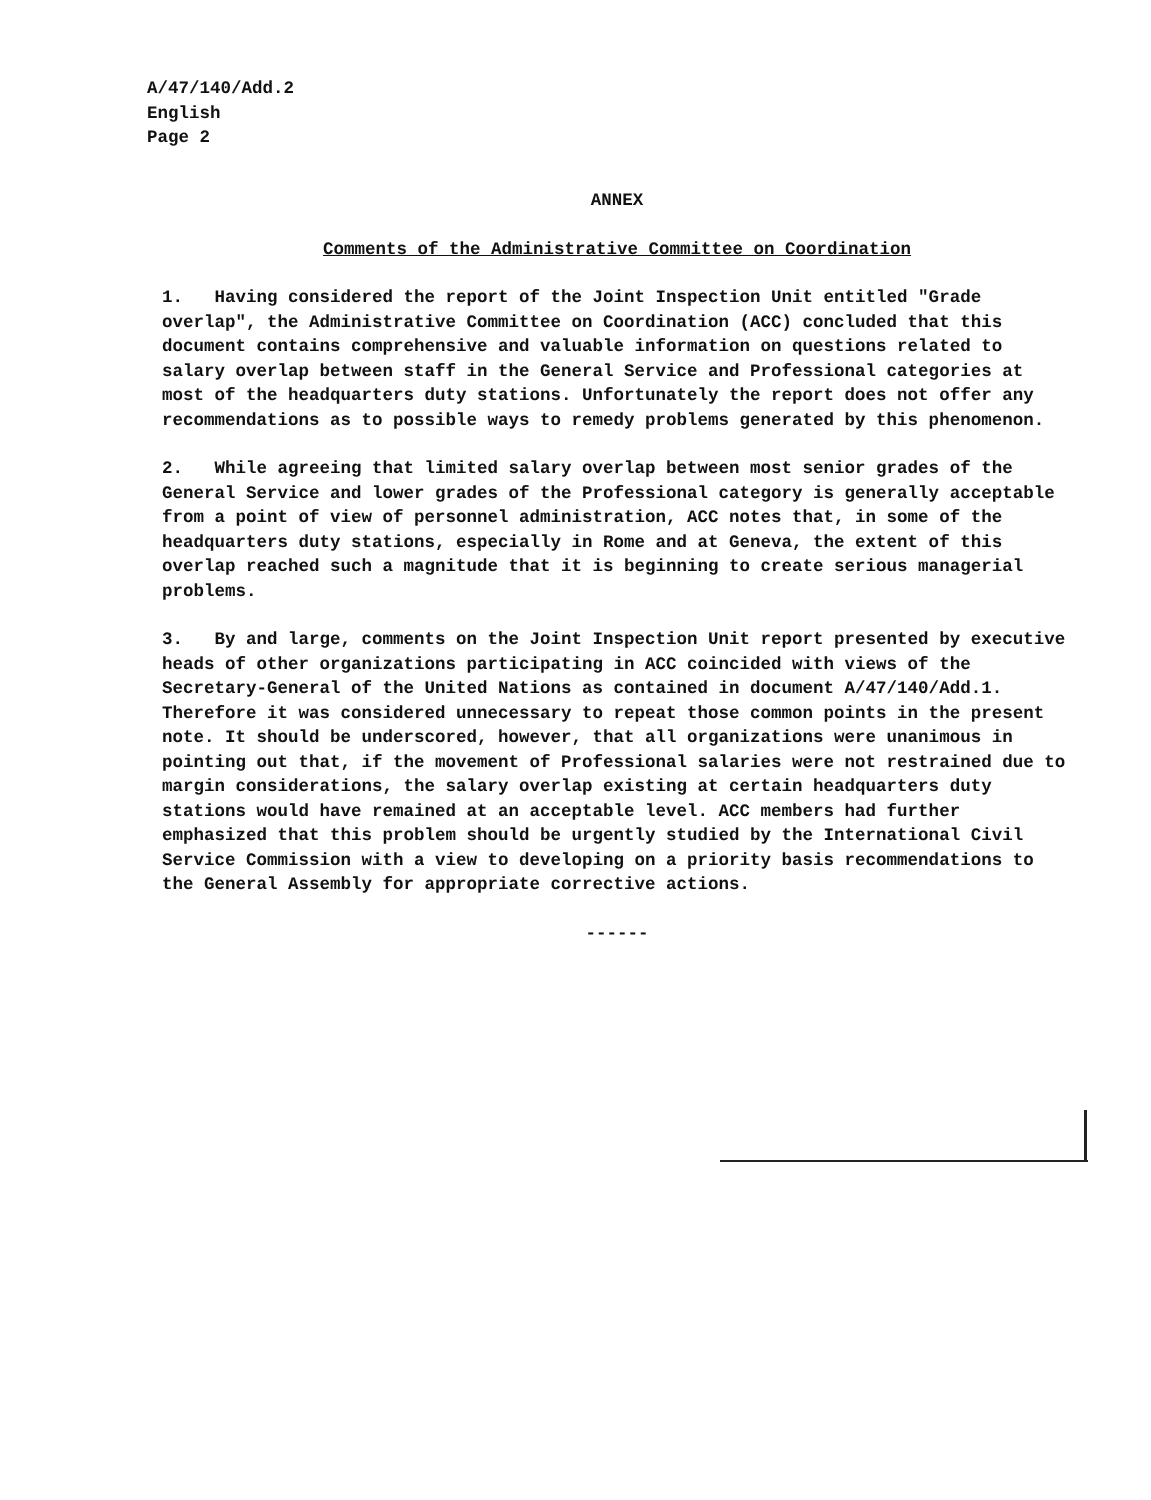A/47/140/Add.2
English
Page 2
ANNEX
Comments of the Administrative Committee on Coordination
1. Having considered the report of the Joint Inspection Unit entitled "Grade overlap", the Administrative Committee on Coordination (ACC) concluded that this document contains comprehensive and valuable information on questions related to salary overlap between staff in the General Service and Professional categories at most of the headquarters duty stations. Unfortunately the report does not offer any recommendations as to possible ways to remedy problems generated by this phenomenon.
2. While agreeing that limited salary overlap between most senior grades of the General Service and lower grades of the Professional category is generally acceptable from a point of view of personnel administration, ACC notes that, in some of the headquarters duty stations, especially in Rome and at Geneva, the extent of this overlap reached such a magnitude that it is beginning to create serious managerial problems.
3. By and large, comments on the Joint Inspection Unit report presented by executive heads of other organizations participating in ACC coincided with views of the Secretary-General of the United Nations as contained in document A/47/140/Add.1. Therefore it was considered unnecessary to repeat those common points in the present note. It should be underscored, however, that all organizations were unanimous in pointing out that, if the movement of Professional salaries were not restrained due to margin considerations, the salary overlap existing at certain headquarters duty stations would have remained at an acceptable level. ACC members had further emphasized that this problem should be urgently studied by the International Civil Service Commission with a view to developing on a priority basis recommendations to the General Assembly for appropriate corrective actions.
------